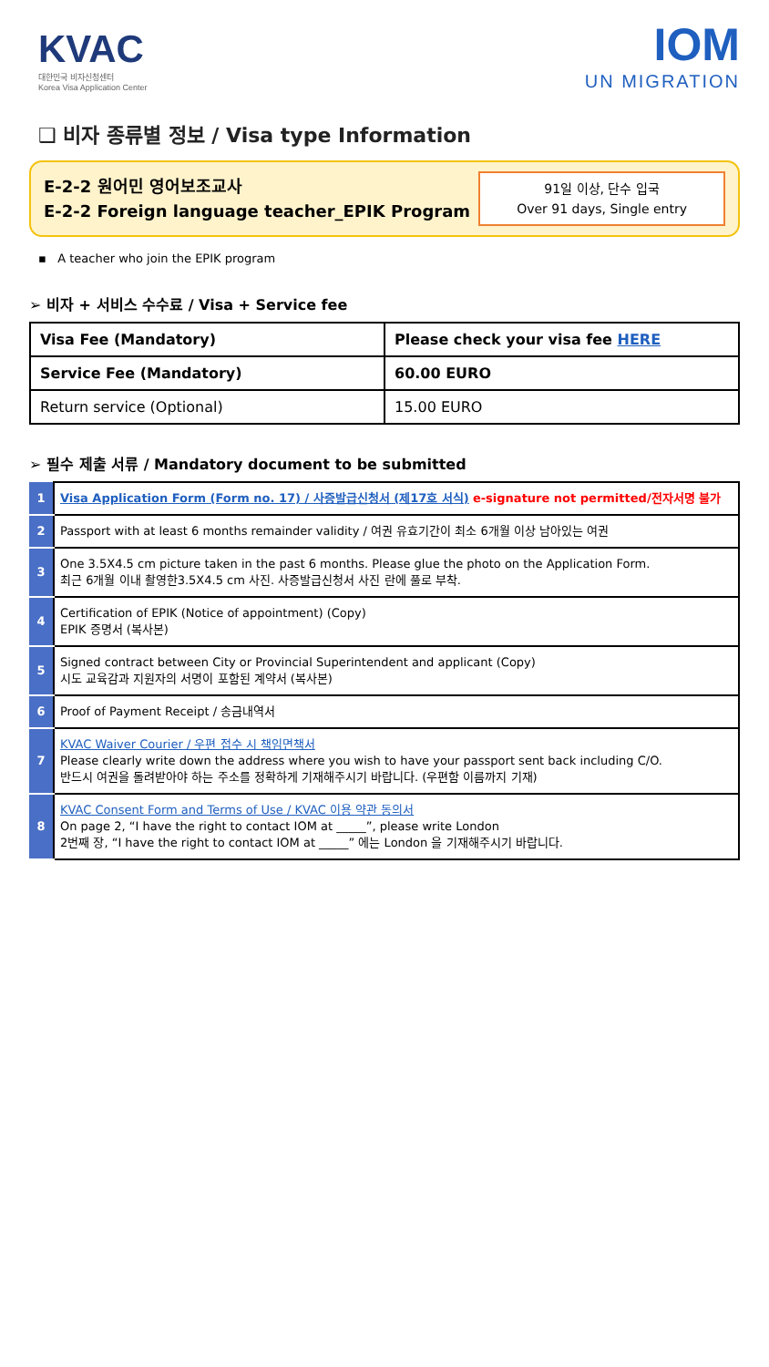KVAC
대한민국 비자신청센터
Korea Visa Application Center
IOM
UN MIGRATION
❑ 비자 종류별 정보 / Visa type Information
E-2-2 원어민 영어보조교사
E-2-2 Foreign language teacher_EPIK Program
91일 이상, 단수 입국
Over 91 days, Single entry
▪ A teacher who join the EPIK program
➢ 비자 + 서비스 수수료 / Visa + Service fee
| Visa Fee (Mandatory) | Please check your visa fee HERE |
| Service Fee (Mandatory) | 60.00 EURO |
| Return service (Optional) | 15.00 EURO |
➢ 필수 제출 서류 / Mandatory document to be submitted
| 1 | Visa Application Form (Form no. 17) / 사증발급신청서 (제17호 서식) e-signature not permitted/전자서명 불가 |
| 2 | Passport with at least 6 months remainder validity / 여권 유효기간이 최소 6개월 이상 남아있는 여권 |
| 3 | One 3.5X4.5 cm picture taken in the past 6 months. Please glue the photo on the Application Form. 최근 6개월 이내 촬영한3.5X4.5 cm 사진. 사증발급신청서 사진 란에 풀로 부착. |
| 4 | Certification of EPIK (Notice of appointment) (Copy) EPIK 증명서 (복사본) |
| 5 | Signed contract between City or Provincial Superintendent and applicant (Copy) 시도 교육감과 지원자의 서명이 포함된 계약서 (복사본) |
| 6 | Proof of Payment Receipt / 송금내역서 |
| 7 | KVAC Waiver Courier / 우편 접수 시 책임면책서 Please clearly write down the address where you wish to have your passport sent back including C/O. 반드시 여권을 돌려받아야 하는 주소를 정확하게 기재해주시기 바랍니다. (우편함 이름까지 기재) |
| 8 | KVAC Consent Form and Terms of Use / KVAC 이용 약관 동의서 On page 2, “I have the right to contact IOM at _____”, please write London 2번째 장, “I have the right to contact IOM at _____” 에는 London 을 기재해주시기 바랍니다. |